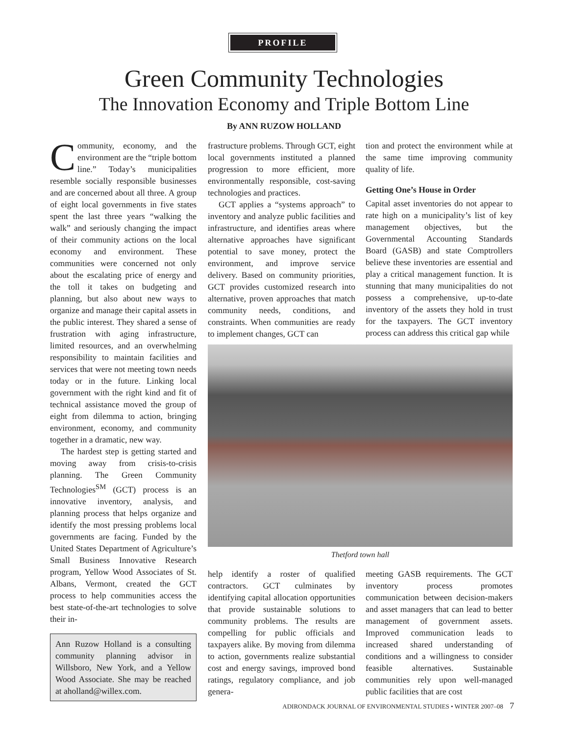PROFILE
Green Community Technologies
The Innovation Economy and Triple Bottom Line
By ANN RUZOW HOLLAND
Community, economy, and the environment are the “triple bottom line.” Today’s municipalities resemble socially responsible businesses and are concerned about all three. A group of eight local governments in five states spent the last three years “walking the walk” and seriously changing the impact of their community actions on the local economy and environment. These communities were concerned not only about the escalating price of energy and the toll it takes on budgeting and planning, but also about new ways to organize and manage their capital assets in the public interest. They shared a sense of frustration with aging infrastructure, limited resources, and an overwhelming responsibility to maintain facilities and services that were not meeting town needs today or in the future. Linking local government with the right kind and fit of technical assistance moved the group of eight from dilemma to action, bringing environment, economy, and community together in a dramatic, new way.
The hardest step is getting started and moving away from crisis-to-crisis planning. The Green Community Technologies<sup>SM</sup> (GCT) process is an innovative inventory, analysis, and planning process that helps organize and identify the most pressing problems local governments are facing. Funded by the United States Department of Agriculture’s Small Business Innovative Research program, Yellow Wood Associates of St. Albans, Vermont, created the GCT process to help communities access the best state-of-the-art technologies to solve their in-
Ann Ruzow Holland is a consulting community planning advisor in Willsboro, New York, and a Yellow Wood Associate. She may be reached at aholland@willex.com.
frastructure problems. Through GCT, eight local governments instituted a planned progression to more efficient, more environmentally responsible, cost-saving technologies and practices.
GCT applies a “systems approach” to inventory and analyze public facilities and infrastructure, and identifies areas where alternative approaches have significant potential to save money, protect the environment, and improve service delivery. Based on community priorities, GCT provides customized research into alternative, proven approaches that match community needs, conditions, and constraints. When communities are ready to implement changes, GCT can
tion and protect the environment while at the same time improving community quality of life.
Getting One’s House in Order
Capital asset inventories do not appear to rate high on a municipality’s list of key management objectives, but the Governmental Accounting Standards Board (GASB) and state Comptrollers believe these inventories are essential and play a critical management function. It is stunning that many municipalities do not possess a comprehensive, up-to-date inventory of the assets they hold in trust for the taxpayers. The GCT inventory process can address this critical gap while
Thetford town hall
help identify a roster of qualified contractors. GCT culminates by identifying capital allocation opportunities that provide sustainable solutions to community problems. The results are compelling for public officials and taxpayers alike. By moving from dilemma to action, governments realize substantial cost and energy savings, improved bond ratings, regulatory compliance, and job genera-
meeting GASB requirements. The GCT inventory process promotes communication between decision-makers and asset managers that can lead to better management of government assets. Improved communication leads to increased shared understanding of conditions and a willingness to consider feasible alternatives. Sustainable communities rely upon well-managed public facilities that are cost
ADIRONDACK JOURNAL OF ENVIRONMENTAL STUDIES • WINTER 2007–08 7